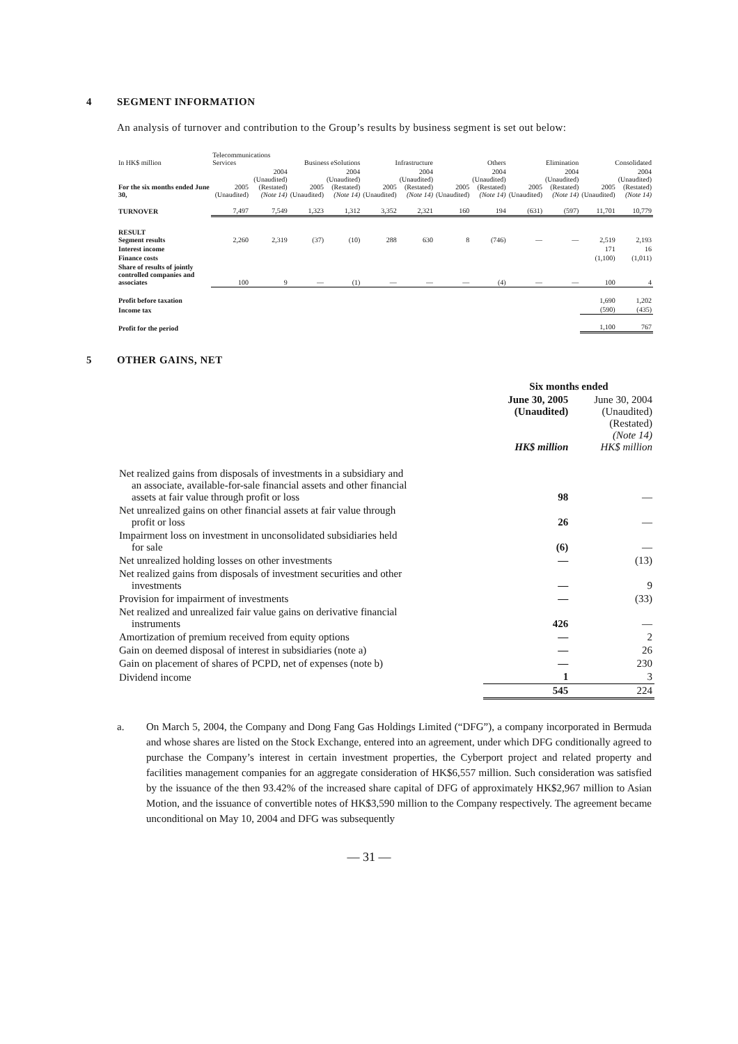4 SEGMENT INFORMATION
An analysis of turnover and contribution to the Group’s results by business segment is set out below:
| In HK$ million | Telecommunications Services | | Business eSolutions | | Infrastructure | | Others | | Elimination | | Consolidated | |
| --- | --- | --- | --- | --- | --- | --- | --- | --- | --- | --- | --- | --- |
| For the six months ended June 30, | 2005 (Unaudited) | 2004 (Unaudited) (Restated) (Note 14) | 2005 (Unaudited) | 2004 (Unaudited) (Restated) (Note 14) | 2005 (Unaudited) | 2004 (Unaudited) (Restated) (Note 14) | 2005 (Unaudited) | 2004 (Unaudited) (Restated) (Note 14) | 2005 (Unaudited) | 2004 (Unaudited) (Restated) (Note 14) | 2005 (Unaudited) | 2004 (Unaudited) (Restated) (Note 14) |
| TURNOVER | 7,497 | 7,549 | 1,323 | 1,312 | 3,352 | 2,321 | 160 | 194 | (631) | (597) | 11,701 | 10,779 |
| RESULT Segment results | 2,260 | 2,319 | (37) | (10) | 288 | 630 | 8 | (746) | — | — | 2,519 | 2,193 |
| Interest income | | | | | | | | | | | 171 | 16 |
| Finance costs | | | | | | | | | | | (1,100) | (1,011) |
| Share of results of jointly controlled companies and associates | 100 | 9 | — | (1) | — | — | — | (4) | — | — | 100 | 4 |
| Profit before taxation | | | | | | | | | | | 1,690 | 1,202 |
| Income tax | | | | | | | | | | | (590) | (435) |
| Profit for the period | | | | | | | | | | | 1,100 | 767 |
5 OTHER GAINS, NET
| | Six months ended | |
| | June 30, 2005 (Unaudited) HK$ million | June 30, 2004 (Unaudited) (Restated) (Note 14) HK$ million |
| Net realized gains from disposals of investments in a subsidiary and an associate, available-for-sale financial assets and other financial assets at fair value through profit or loss | 98 | — |
| Net unrealized gains on other financial assets at fair value through profit or loss | 26 | — |
| Impairment loss on investment in unconsolidated subsidiaries held for sale | (6) | — |
| Net unrealized holding losses on other investments | — | (13) |
| Net realized gains from disposals of investment securities and other investments | — | 9 |
| Provision for impairment of investments | — | (33) |
| Net realized and unrealized fair value gains on derivative financial instruments | 426 | — |
| Amortization of premium received from equity options | — | 2 |
| Gain on deemed disposal of interest in subsidiaries (note a) | — | 26 |
| Gain on placement of shares of PCPD, net of expenses (note b) | — | 230 |
| Dividend income | 1 | 3 |
| | 545 | 224 |
a. On March 5, 2004, the Company and Dong Fang Gas Holdings Limited (“DFG”), a company incorporated in Bermuda and whose shares are listed on the Stock Exchange, entered into an agreement, under which DFG conditionally agreed to purchase the Company’s interest in certain investment properties, the Cyberport project and related property and facilities management companies for an aggregate consideration of HK$6,557 million. Such consideration was satisfied by the issuance of the then 93.42% of the increased share capital of DFG of approximately HK$2,967 million to Asian Motion, and the issuance of convertible notes of HK$3,590 million to the Company respectively. The agreement became unconditional on May 10, 2004 and DFG was subsequently
— 31 —